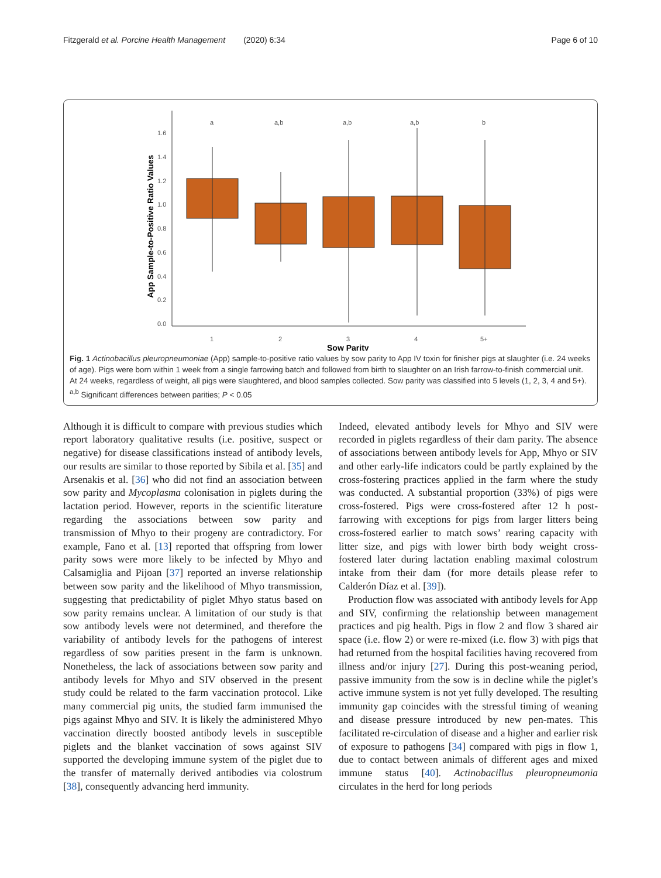Fitzgerald et al. Porcine Health Management (2020) 6:34 Page 6 of 10
1.6
1.4
1.2
1.0
0.8
0.6
0.4
0.2
0.0
1
2
3
4
5+
a
a,b
a,b
a,b
b
Sow Parity
App Sample-to-Positive Ratio Values
Fig. 1 Actinobacillus pleuropneumoniae (App) sample-to-positive ratio values by sow parity to App IV toxin for finisher pigs at slaughter (i.e. 24 weeks of age). Pigs were born within 1 week from a single farrowing batch and followed from birth to slaughter on an Irish farrow-to-finish commercial unit. At 24 weeks, regardless of weight, all pigs were slaughtered, and blood samples collected. Sow parity was classified into 5 levels (1, 2, 3, 4 and 5+). <sup>a,b</sup> Significant differences between parities; P < 0.05
Although it is difficult to compare with previous studies which report laboratory qualitative results (i.e. positive, suspect or negative) for disease classifications instead of antibody levels, our results are similar to those reported by Sibila et al. [35] and Arsenakis et al. [36] who did not find an association between sow parity and Mycoplasma colonisation in piglets during the lactation period. However, reports in the scientific literature regarding the associations between sow parity and transmission of Mhyo to their progeny are contradictory. For example, Fano et al. [13] reported that offspring from lower parity sows were more likely to be infected by Mhyo and Calsamiglia and Pijoan [37] reported an inverse relationship between sow parity and the likelihood of Mhyo transmission, suggesting that predictability of piglet Mhyo status based on sow parity remains unclear. A limitation of our study is that sow antibody levels were not determined, and therefore the variability of antibody levels for the pathogens of interest regardless of sow parities present in the farm is unknown. Nonetheless, the lack of associations between sow parity and antibody levels for Mhyo and SIV observed in the present study could be related to the farm vaccination protocol. Like many commercial pig units, the studied farm immunised the pigs against Mhyo and SIV. It is likely the administered Mhyo vaccination directly boosted antibody levels in susceptible piglets and the blanket vaccination of sows against SIV supported the developing immune system of the piglet due to the transfer of maternally derived antibodies via colostrum [38], consequently advancing herd immunity.
Indeed, elevated antibody levels for Mhyo and SIV were recorded in piglets regardless of their dam parity. The absence of associations between antibody levels for App, Mhyo or SIV and other early-life indicators could be partly explained by the cross-fostering practices applied in the farm where the study was conducted. A substantial proportion (33%) of pigs were cross-fostered. Pigs were cross-fostered after 12 h post-farrowing with exceptions for pigs from larger litters being cross-fostered earlier to match sows’ rearing capacity with litter size, and pigs with lower birth body weight cross-fostered later during lactation enabling maximal colostrum intake from their dam (for more details please refer to Calderón Díaz et al. [39]).
Production flow was associated with antibody levels for App and SIV, confirming the relationship between management practices and pig health. Pigs in flow 2 and flow 3 shared air space (i.e. flow 2) or were re-mixed (i.e. flow 3) with pigs that had returned from the hospital facilities having recovered from illness and/or injury [27]. During this post-weaning period, passive immunity from the sow is in decline while the piglet’s active immune system is not yet fully developed. The resulting immunity gap coincides with the stressful timing of weaning and disease pressure introduced by new pen-mates. This facilitated re-circulation of disease and a higher and earlier risk of exposure to pathogens [34] compared with pigs in flow 1, due to contact between animals of different ages and mixed immune status [40]. Actinobacillus pleuropneumonia circulates in the herd for long periods